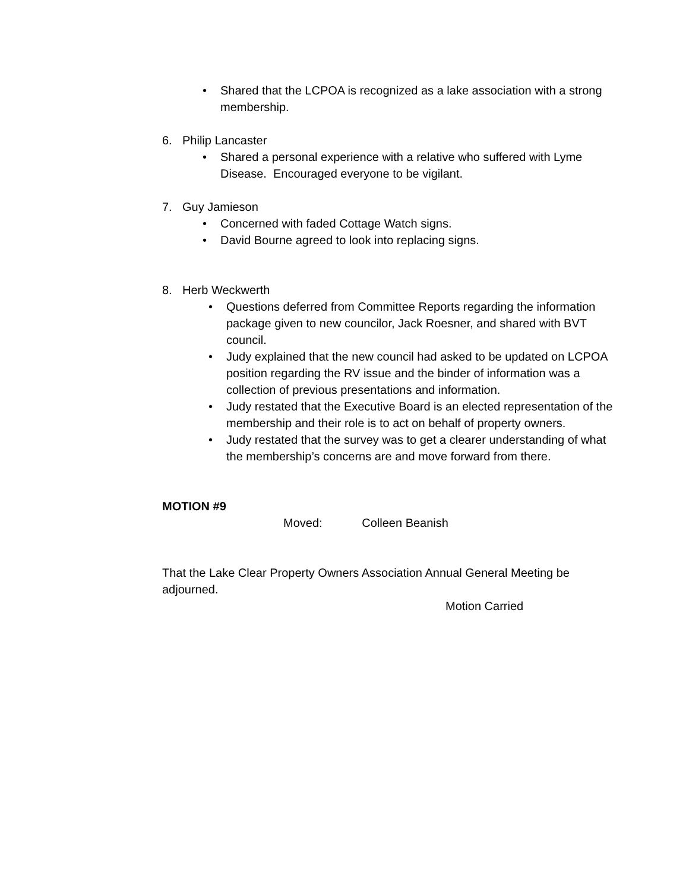• Shared that the LCPOA is recognized as a lake association with a strong membership.
6. Philip Lancaster
• Shared a personal experience with a relative who suffered with Lyme Disease. Encouraged everyone to be vigilant.
7. Guy Jamieson
• Concerned with faded Cottage Watch signs.
• David Bourne agreed to look into replacing signs.
8. Herb Weckwerth
• Questions deferred from Committee Reports regarding the information package given to new councilor, Jack Roesner, and shared with BVT council.
• Judy explained that the new council had asked to be updated on LCPOA position regarding the RV issue and the binder of information was a collection of previous presentations and information.
• Judy restated that the Executive Board is an elected representation of the membership and their role is to act on behalf of property owners.
• Judy restated that the survey was to get a clearer understanding of what the membership’s concerns are and move forward from there.
MOTION #9
Moved: Colleen Beanish
That the Lake Clear Property Owners Association Annual General Meeting be adjourned.
Motion Carried